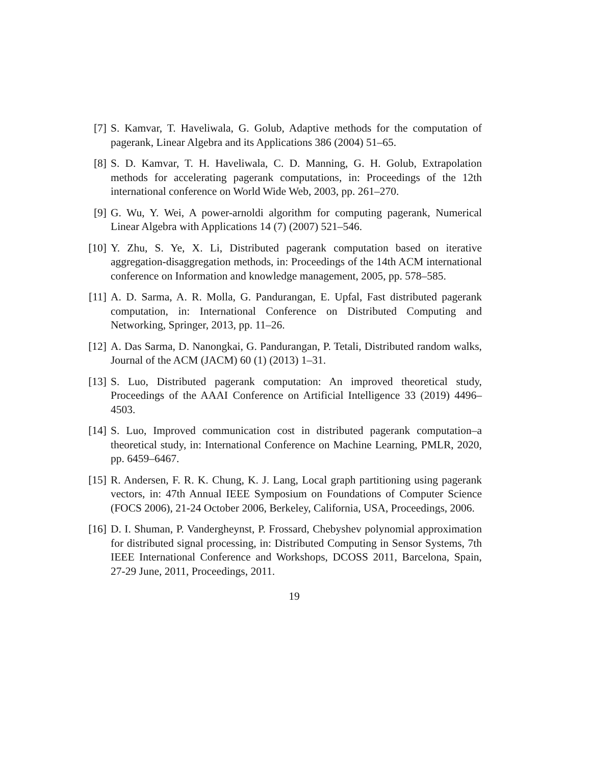[7] S. Kamvar, T. Haveliwala, G. Golub, Adaptive methods for the computation of pagerank, Linear Algebra and its Applications 386 (2004) 51–65.
[8] S. D. Kamvar, T. H. Haveliwala, C. D. Manning, G. H. Golub, Extrapolation methods for accelerating pagerank computations, in: Proceedings of the 12th international conference on World Wide Web, 2003, pp. 261–270.
[9] G. Wu, Y. Wei, A power-arnoldi algorithm for computing pagerank, Numerical Linear Algebra with Applications 14 (7) (2007) 521–546.
[10] Y. Zhu, S. Ye, X. Li, Distributed pagerank computation based on iterative aggregation-disaggregation methods, in: Proceedings of the 14th ACM international conference on Information and knowledge management, 2005, pp. 578–585.
[11] A. D. Sarma, A. R. Molla, G. Pandurangan, E. Upfal, Fast distributed pagerank computation, in: International Conference on Distributed Computing and Networking, Springer, 2013, pp. 11–26.
[12] A. Das Sarma, D. Nanongkai, G. Pandurangan, P. Tetali, Distributed random walks, Journal of the ACM (JACM) 60 (1) (2013) 1–31.
[13] S. Luo, Distributed pagerank computation: An improved theoretical study, Proceedings of the AAAI Conference on Artificial Intelligence 33 (2019) 4496–4503.
[14] S. Luo, Improved communication cost in distributed pagerank computation–a theoretical study, in: International Conference on Machine Learning, PMLR, 2020, pp. 6459–6467.
[15] R. Andersen, F. R. K. Chung, K. J. Lang, Local graph partitioning using pagerank vectors, in: 47th Annual IEEE Symposium on Foundations of Computer Science (FOCS 2006), 21-24 October 2006, Berkeley, California, USA, Proceedings, 2006.
[16] D. I. Shuman, P. Vandergheynst, P. Frossard, Chebyshev polynomial approximation for distributed signal processing, in: Distributed Computing in Sensor Systems, 7th IEEE International Conference and Workshops, DCOSS 2011, Barcelona, Spain, 27-29 June, 2011, Proceedings, 2011.
19